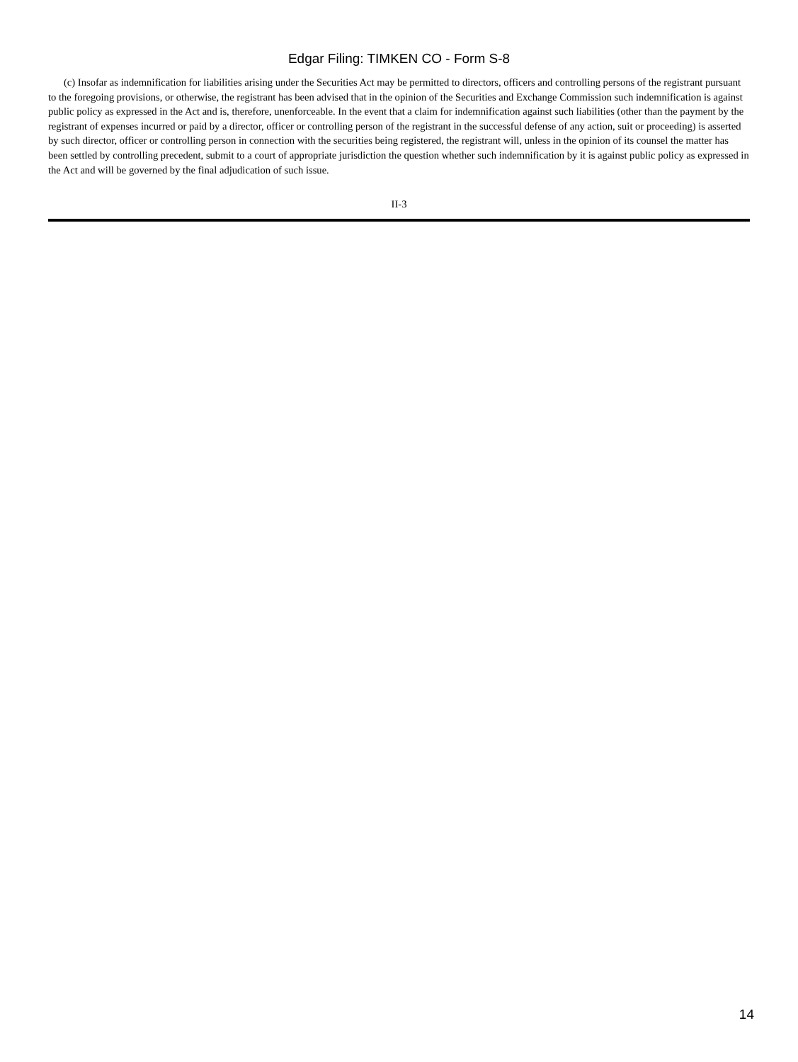Edgar Filing: TIMKEN CO - Form S-8
(c) Insofar as indemnification for liabilities arising under the Securities Act may be permitted to directors, officers and controlling persons of the registrant pursuant to the foregoing provisions, or otherwise, the registrant has been advised that in the opinion of the Securities and Exchange Commission such indemnification is against public policy as expressed in the Act and is, therefore, unenforceable. In the event that a claim for indemnification against such liabilities (other than the payment by the registrant of expenses incurred or paid by a director, officer or controlling person of the registrant in the successful defense of any action, suit or proceeding) is asserted by such director, officer or controlling person in connection with the securities being registered, the registrant will, unless in the opinion of its counsel the matter has been settled by controlling precedent, submit to a court of appropriate jurisdiction the question whether such indemnification by it is against public policy as expressed in the Act and will be governed by the final adjudication of such issue.
II-3
14